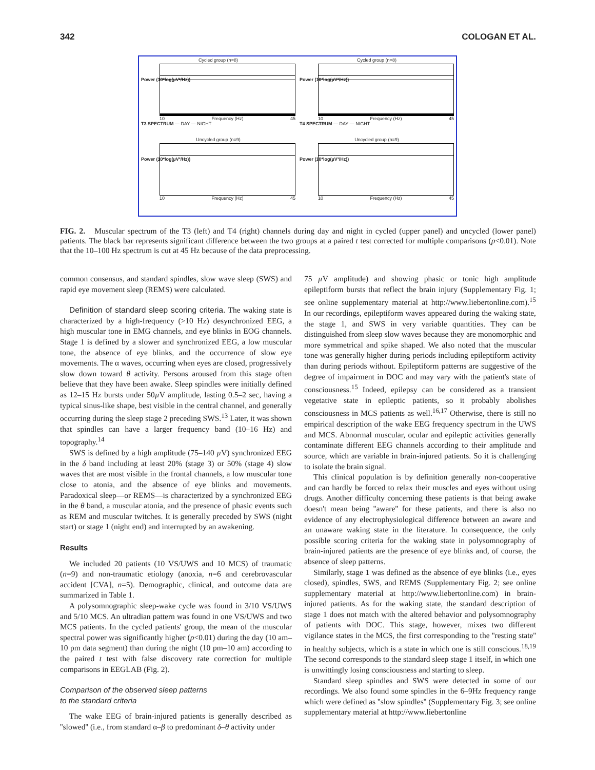342 COLOGAN ET AL.
Cycled group (n=8)
Power (10*log(µV²/Hz))
10 Frequency (Hz) 45
T3 SPECTRUM — DAY — NIGHT
Cycled group (n=8)
Power (10*log(µV²/Hz))
10 Frequency (Hz) 45
T4 SPECTRUM — DAY — NIGHT
Uncycled group (n=9)
Power (10*log(µV²/Hz))
10 Frequency (Hz) 45
Uncycled group (n=9)
Power (10*log(µV²/Hz))
10 Frequency (Hz) 45
FIG. 2. Muscular spectrum of the T3 (left) and T4 (right) channels during day and night in cycled (upper panel) and uncycled (lower panel) patients. The black bar represents significant difference between the two groups at a paired t test corrected for multiple comparisons (p<0.01). Note that the 10–100 Hz spectrum is cut at 45 Hz because of the data preprocessing.
common consensus, and standard spindles, slow wave sleep (SWS) and rapid eye movement sleep (REMS) were calculated.
Definition of standard sleep scoring criteria. The waking state is characterized by a high-frequency (>10 Hz) desynchronized EEG, a high muscular tone in EMG channels, and eye blinks in EOG channels. Stage 1 is defined by a slower and synchronized EEG, a low muscular tone, the absence of eye blinks, and the occurrence of slow eye movements. The α waves, occurring when eyes are closed, progressively slow down toward θ activity. Persons aroused from this stage often believe that they have been awake. Sleep spindles were initially defined as 12–15 Hz bursts under 50µ V amplitude, lasting 0.5–2 sec, having a typical sinus-like shape, best visible in the central channel, and generally occurring during the sleep stage 2 preceding SWS.<sup>13</sup> Later, it was shown that spindles can have a larger frequency band (10–16 Hz) and topography.<sup>14</sup>
SWS is defined by a high amplitude (75–140 µ V) synchronized EEG in the δ band including at least 20% (stage 3) or 50% (stage 4) slow waves that are most visible in the frontal channels, a low muscular tone close to atonia, and the absence of eye blinks and movements. Paradoxical sleep—or REMS—is characterized by a synchronized EEG in the θ band, a muscular atonia, and the presence of phasic events such as REM and muscular twitches. It is generally preceded by SWS (night start) or stage 1 (night end) and interrupted by an awakening.
Results
We included 20 patients (10 VS/UWS and 10 MCS) of traumatic (n=9) and non-traumatic etiology (anoxia, n=6 and cerebrovascular accident [CVA], n=5). Demographic, clinical, and outcome data are summarized in Table 1.
A polysomnographic sleep-wake cycle was found in 3/10 VS/UWS and 5/10 MCS. An ultradian pattern was found in one VS/UWS and two MCS patients. In the cycled patients' group, the mean of the muscular spectral power was significantly higher (p<0.01) during the day (10 am–10 pm data segment) than during the night (10 pm–10 am) according to the paired t test with false discovery rate correction for multiple comparisons in EEGLAB (Fig. 2).
Comparison of the observed sleep patterns
to the standard criteria
The wake EEG of brain-injured patients is generally described as ''slowed'' (i.e., from standard α–β to predominant δ–θ activity under
75 µ V amplitude) and showing phasic or tonic high amplitude epileptiform bursts that reflect the brain injury (Supplementary Fig. 1; see online supplementary material at http://www.liebertonline.com).<sup>15</sup> In our recordings, epileptiform waves appeared during the waking state, the stage 1, and SWS in very variable quantities. They can be distinguished from sleep slow waves because they are monomorphic and more symmetrical and spike shaped. We also noted that the muscular tone was generally higher during periods including epileptiform activity than during periods without. Epileptiform patterns are suggestive of the degree of impairment in DOC and may vary with the patient's state of consciousness.<sup>15</sup> Indeed, epilepsy can be considered as a transient vegetative state in epileptic patients, so it probably abolishes consciousness in MCS patients as well.<sup>16,17</sup> Otherwise, there is still no empirical description of the wake EEG frequency spectrum in the UWS and MCS. Abnormal muscular, ocular and epileptic activities generally contaminate different EEG channels according to their amplitude and source, which are variable in brain-injured patients. So it is challenging to isolate the brain signal.
This clinical population is by definition generally non-cooperative and can hardly be forced to relax their muscles and eyes without using drugs. Another difficulty concerning these patients is that being awake doesn't mean being ''aware'' for these patients, and there is also no evidence of any electrophysiological difference between an aware and an unaware waking state in the literature. In consequence, the only possible scoring criteria for the waking state in polysomnography of brain-injured patients are the presence of eye blinks and, of course, the absence of sleep patterns.
Similarly, stage 1 was defined as the absence of eye blinks (i.e., eyes closed), spindles, SWS, and REMS (Supplementary Fig. 2; see online supplementary material at http://www.liebertonline.com) in brain-injured patients. As for the waking state, the standard description of stage 1 does not match with the altered behavior and polysomnography of patients with DOC. This stage, however, mixes two different vigilance states in the MCS, the first corresponding to the ''resting state'' in healthy subjects, which is a state in which one is still conscious.<sup>18,19</sup> The second corresponds to the standard sleep stage 1 itself, in which one is unwittingly losing consciousness and starting to sleep.
Standard sleep spindles and SWS were detected in some of our recordings. We also found some spindles in the 6–9Hz frequency range which were defined as ''slow spindles'' (Supplementary Fig. 3; see online supplementary material at http://www.liebertonline